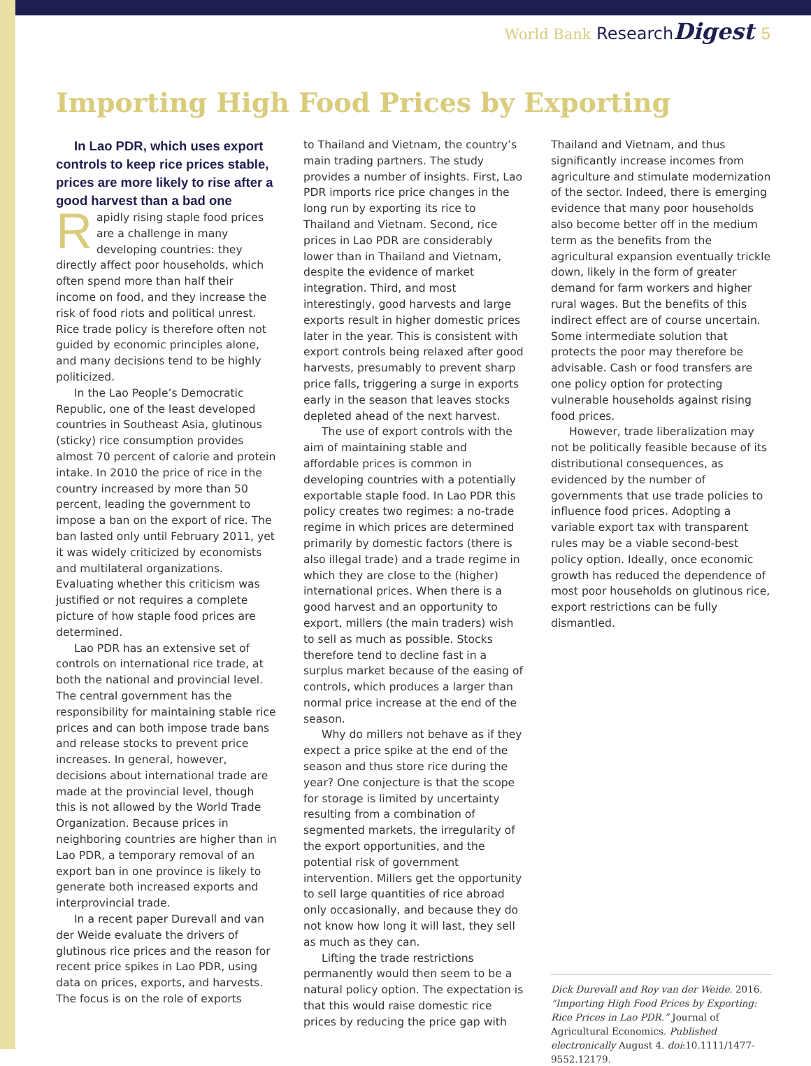World Bank ResearchDigest 5
Importing High Food Prices by Exporting
In Lao PDR, which uses export controls to keep rice prices stable, prices are more likely to rise after a good harvest than a bad one
Rapidly rising staple food prices are a challenge in many developing countries: they directly affect poor households, which often spend more than half their income on food, and they increase the risk of food riots and political unrest. Rice trade policy is therefore often not guided by economic principles alone, and many decisions tend to be highly politicized.
In the Lao People’s Democratic Republic, one of the least developed countries in Southeast Asia, glutinous (sticky) rice consumption provides almost 70 percent of calorie and protein intake. In 2010 the price of rice in the country increased by more than 50 percent, leading the government to impose a ban on the export of rice. The ban lasted only until February 2011, yet it was widely criticized by economists and multilateral organizations. Evaluating whether this criticism was justified or not requires a complete picture of how staple food prices are determined.
Lao PDR has an extensive set of controls on international rice trade, at both the national and provincial level. The central government has the responsibility for maintaining stable rice prices and can both impose trade bans and release stocks to prevent price increases. In general, however, decisions about international trade are made at the provincial level, though this is not allowed by the World Trade Organization. Because prices in neighboring countries are higher than in Lao PDR, a temporary removal of an export ban in one province is likely to generate both increased exports and interprovincial trade.
In a recent paper Durevall and van der Weide evaluate the drivers of glutinous rice prices and the reason for recent price spikes in Lao PDR, using data on prices, exports, and harvests. The focus is on the role of exports
to Thailand and Vietnam, the country’s main trading partners. The study provides a number of insights. First, Lao PDR imports rice price changes in the long run by exporting its rice to Thailand and Vietnam. Second, rice prices in Lao PDR are considerably lower than in Thailand and Vietnam, despite the evidence of market integration. Third, and most interestingly, good harvests and large exports result in higher domestic prices later in the year. This is consistent with export controls being relaxed after good harvests, presumably to prevent sharp price falls, triggering a surge in exports early in the season that leaves stocks depleted ahead of the next harvest.
The use of export controls with the aim of maintaining stable and affordable prices is common in developing countries with a potentially exportable staple food. In Lao PDR this policy creates two regimes: a no-trade regime in which prices are determined primarily by domestic factors (there is also illegal trade) and a trade regime in which they are close to the (higher) international prices. When there is a good harvest and an opportunity to export, millers (the main traders) wish to sell as much as possible. Stocks therefore tend to decline fast in a surplus market because of the easing of controls, which produces a larger than normal price increase at the end of the season.
Why do millers not behave as if they expect a price spike at the end of the season and thus store rice during the year? One conjecture is that the scope for storage is limited by uncertainty resulting from a combination of segmented markets, the irregularity of the export opportunities, and the potential risk of government intervention. Millers get the opportunity to sell large quantities of rice abroad only occasionally, and because they do not know how long it will last, they sell as much as they can.
Lifting the trade restrictions permanently would then seem to be a natural policy option. The expectation is that this would raise domestic rice prices by reducing the price gap with
Thailand and Vietnam, and thus significantly increase incomes from agriculture and stimulate modernization of the sector. Indeed, there is emerging evidence that many poor households also become better off in the medium term as the benefits from the agricultural expansion eventually trickle down, likely in the form of greater demand for farm workers and higher rural wages. But the benefits of this indirect effect are of course uncertain. Some intermediate solution that protects the poor may therefore be advisable. Cash or food transfers are one policy option for protecting vulnerable households against rising food prices.
However, trade liberalization may not be politically feasible because of its distributional consequences, as evidenced by the number of governments that use trade policies to influence food prices. Adopting a variable export tax with transparent rules may be a viable second-best policy option. Ideally, once economic growth has reduced the dependence of most poor households on glutinous rice, export restrictions can be fully dismantled.
Dick Durevall and Roy van der Weide. 2016. “Importing High Food Prices by Exporting: Rice Prices in Lao PDR.” Journal of Agricultural Economics. Published electronically August 4. doi:10.1111/1477-9552.12179.